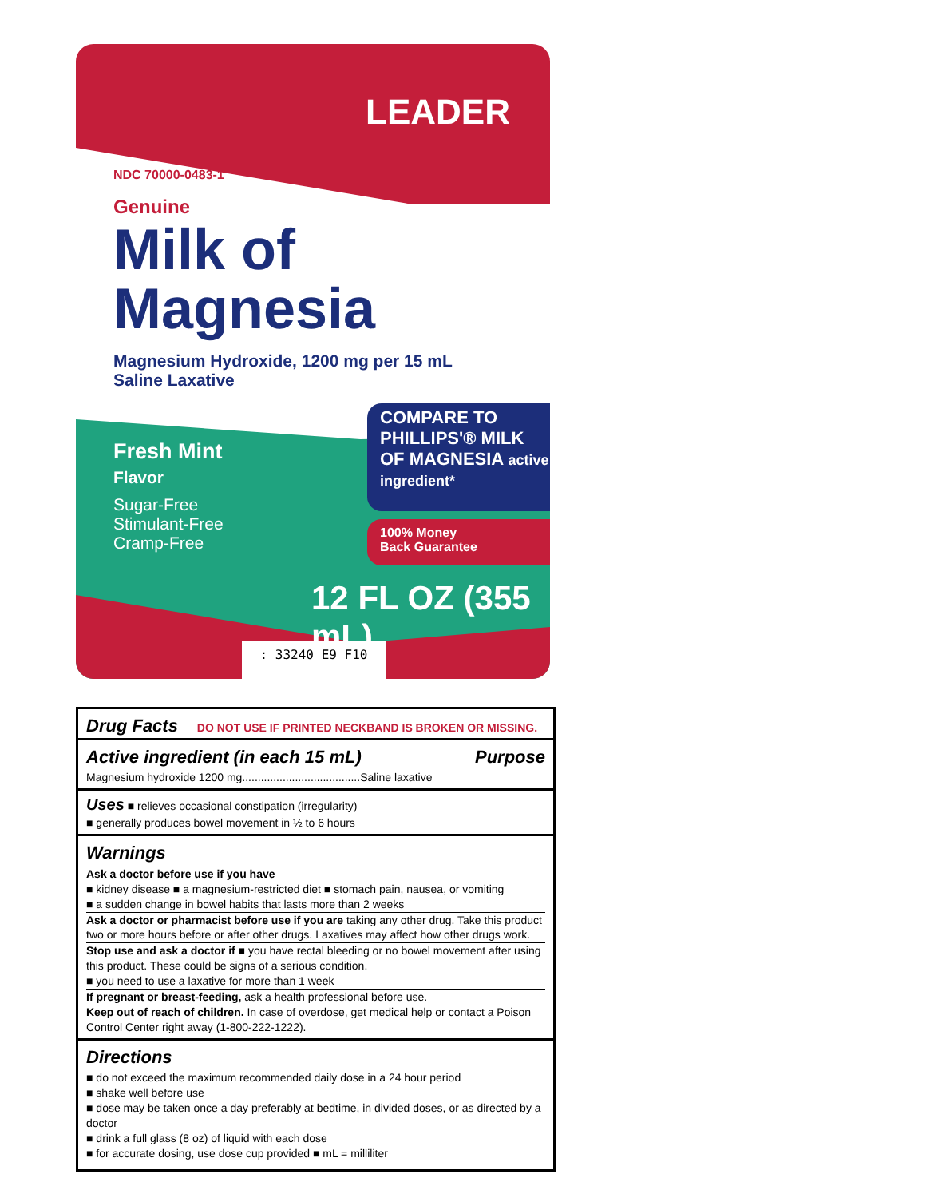LEADER
NDC 70000-0483-1
Genuine
Milk of
Magnesia
Magnesium Hydroxide, 1200 mg per 15 mL
Saline Laxative
Fresh Mint
Flavor
Sugar-Free
Stimulant-Free
Cramp-Free
COMPARE TO PHILLIPS'® MILK OF MAGNESIA active ingredient*
100% Money
Back Guarantee
12 FL OZ (355 mL)
: 33240 E9 F10
Drug Facts
DO NOT USE IF PRINTED NECKBAND IS BROKEN OR MISSING.
Active ingredient (in each 15 mL) Purpose
Magnesium hydroxide 1200 mg......................................Saline laxative
Uses ■ relieves occasional constipation (irregularity)
■ generally produces bowel movement in ½ to 6 hours
Warnings
Ask a doctor before use if you have
■ kidney disease ■ a magnesium-restricted diet ■ stomach pain, nausea, or vomiting
■ a sudden change in bowel habits that lasts more than 2 weeks
Ask a doctor or pharmacist before use if you are taking any other drug. Take this product two or more hours before or after other drugs. Laxatives may affect how other drugs work.
Stop use and ask a doctor if ■ you have rectal bleeding or no bowel movement after using this product. These could be signs of a serious condition.
■ you need to use a laxative for more than 1 week
If pregnant or breast-feeding, ask a health professional before use.
Keep out of reach of children. In case of overdose, get medical help or contact a Poison Control Center right away (1-800-222-1222).
Directions
■ do not exceed the maximum recommended daily dose in a 24 hour period
■ shake well before use
■ dose may be taken once a day preferably at bedtime, in divided doses, or as directed by a doctor
■ drink a full glass (8 oz) of liquid with each dose
■ for accurate dosing, use dose cup provided ■ mL = milliliter